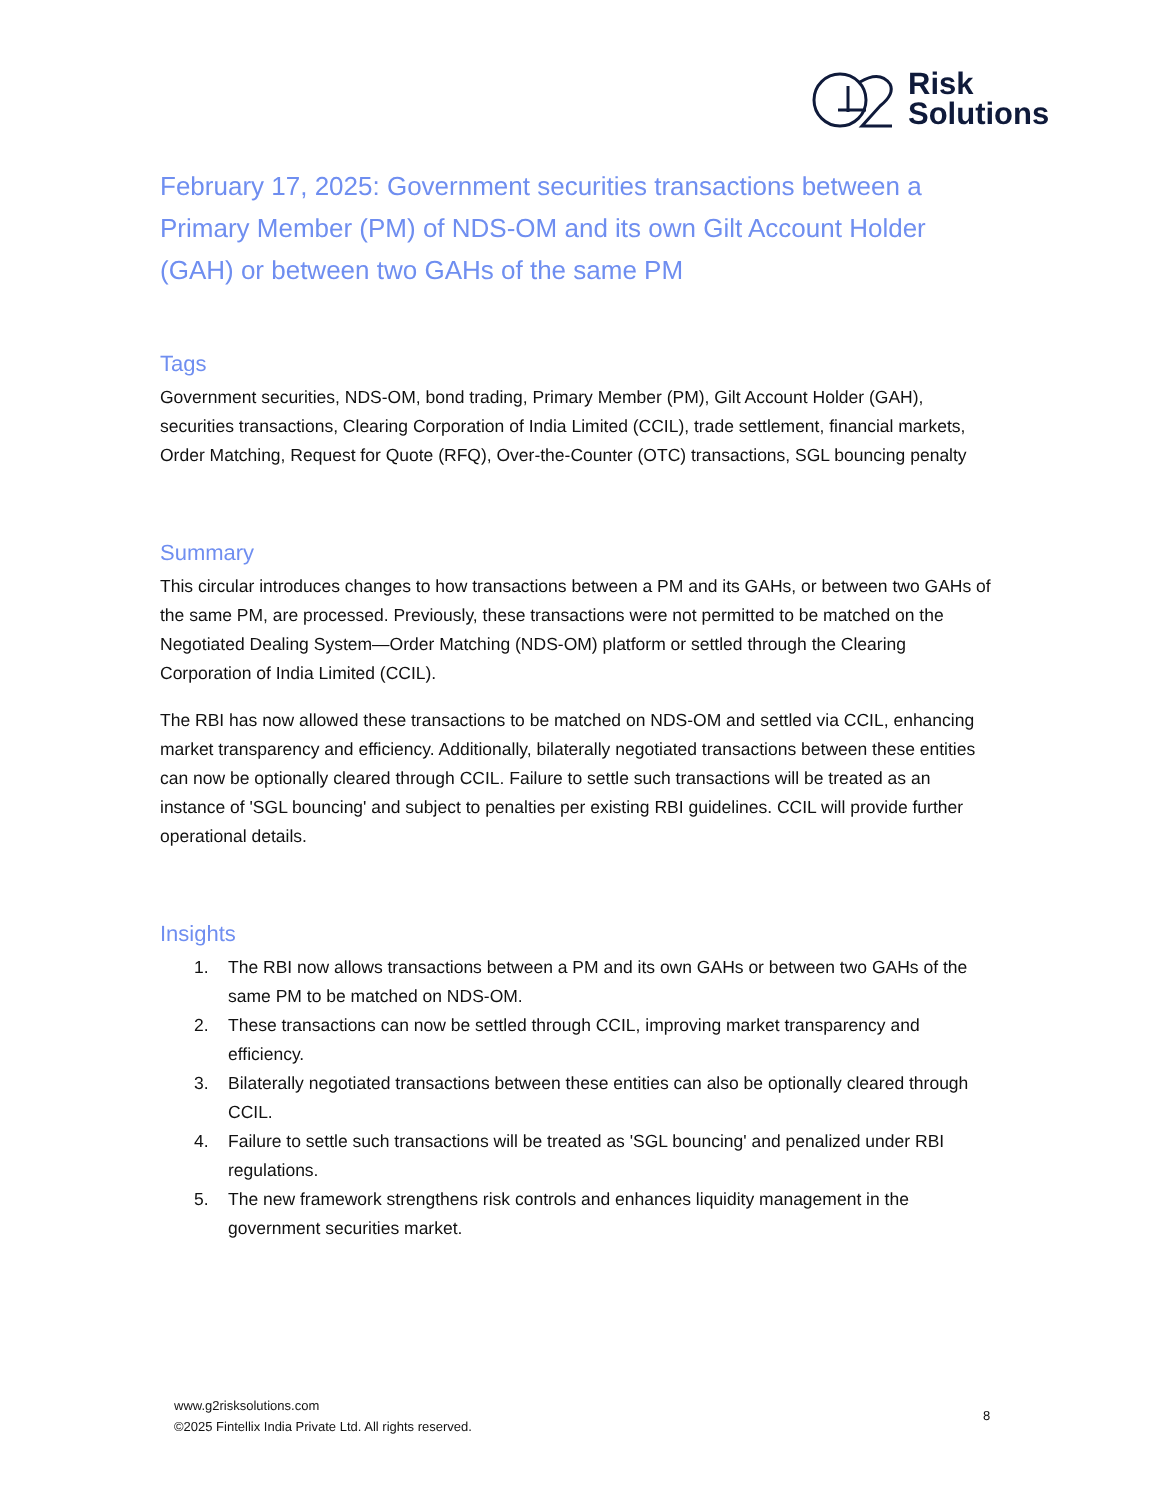Risk
Solutions
February 17, 2025: Government securities transactions between a Primary Member (PM) of NDS-OM and its own Gilt Account Holder (GAH) or between two GAHs of the same PM
Tags
Government securities, NDS-OM, bond trading, Primary Member (PM), Gilt Account Holder (GAH), securities transactions, Clearing Corporation of India Limited (CCIL), trade settlement, financial markets, Order Matching, Request for Quote (RFQ), Over-the-Counter (OTC) transactions, SGL bouncing penalty
Summary
This circular introduces changes to how transactions between a PM and its GAHs, or between two GAHs of the same PM, are processed. Previously, these transactions were not permitted to be matched on the Negotiated Dealing System—Order Matching (NDS-OM) platform or settled through the Clearing Corporation of India Limited (CCIL).
The RBI has now allowed these transactions to be matched on NDS-OM and settled via CCIL, enhancing market transparency and efficiency. Additionally, bilaterally negotiated transactions between these entities can now be optionally cleared through CCIL. Failure to settle such transactions will be treated as an instance of 'SGL bouncing' and subject to penalties per existing RBI guidelines. CCIL will provide further operational details.
Insights
1. The RBI now allows transactions between a PM and its own GAHs or between two GAHs of the same PM to be matched on NDS-OM.
2. These transactions can now be settled through CCIL, improving market transparency and efficiency.
3. Bilaterally negotiated transactions between these entities can also be optionally cleared through CCIL.
4. Failure to settle such transactions will be treated as 'SGL bouncing' and penalized under RBI regulations.
5. The new framework strengthens risk controls and enhances liquidity management in the government securities market.
www.g2risksolutions.com
©2025 Fintellix India Private Ltd. All rights reserved.
8